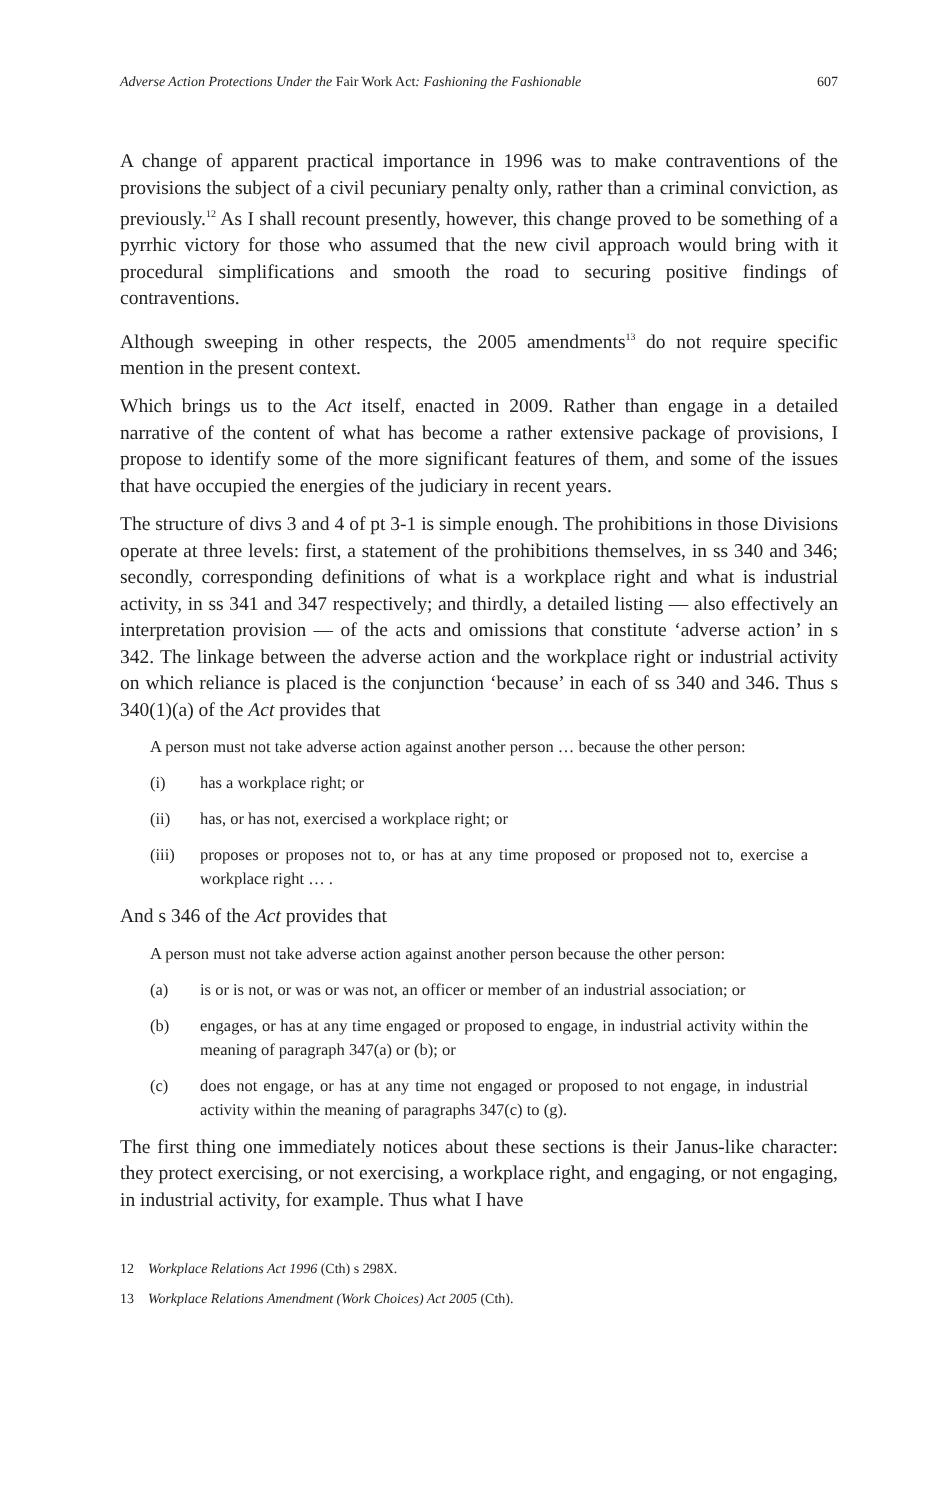Adverse Action Protections Under the Fair Work Act: Fashioning the Fashionable 607
A change of apparent practical importance in 1996 was to make contraventions of the provisions the subject of a civil pecuniary penalty only, rather than a criminal conviction, as previously.<sup>12</sup> As I shall recount presently, however, this change proved to be something of a pyrrhic victory for those who assumed that the new civil approach would bring with it procedural simplifications and smooth the road to securing positive findings of contraventions.
Although sweeping in other respects, the 2005 amendments<sup>13</sup> do not require specific mention in the present context.
Which brings us to the Act itself, enacted in 2009. Rather than engage in a detailed narrative of the content of what has become a rather extensive package of provisions, I propose to identify some of the more significant features of them, and some of the issues that have occupied the energies of the judiciary in recent years.
The structure of divs 3 and 4 of pt 3-1 is simple enough. The prohibitions in those Divisions operate at three levels: first, a statement of the prohibitions themselves, in ss 340 and 346; secondly, corresponding definitions of what is a workplace right and what is industrial activity, in ss 341 and 347 respectively; and thirdly, a detailed listing — also effectively an interpretation provision — of the acts and omissions that constitute ‘adverse action’ in s 342. The linkage between the adverse action and the workplace right or industrial activity on which reliance is placed is the conjunction ‘because’ in each of ss 340 and 346. Thus s 340(1)(a) of the Act provides that
A person must not take adverse action against another person … because the other person:
(i) has a workplace right; or
(ii) has, or has not, exercised a workplace right; or
(iii) proposes or proposes not to, or has at any time proposed or proposed not to, exercise a workplace right … .
And s 346 of the Act provides that
A person must not take adverse action against another person because the other person:
(a) is or is not, or was or was not, an officer or member of an industrial association; or
(b) engages, or has at any time engaged or proposed to engage, in industrial activity within the meaning of paragraph 347(a) or (b); or
(c) does not engage, or has at any time not engaged or proposed to not engage, in industrial activity within the meaning of paragraphs 347(c) to (g).
The first thing one immediately notices about these sections is their Janus-like character: they protect exercising, or not exercising, a workplace right, and engaging, or not engaging, in industrial activity, for example. Thus what I have
12 Workplace Relations Act 1996 (Cth) s 298X.
13 Workplace Relations Amendment (Work Choices) Act 2005 (Cth).